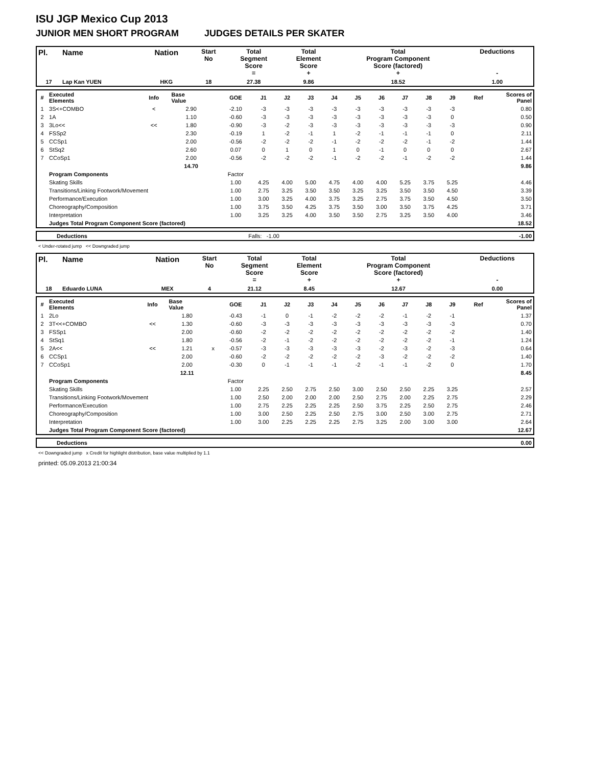ISU JGP Mexico Cup 2013
JUNIOR MEN SHORT PROGRAM JUDGES DETAILS PER SKATER
| Pl. | Name | Nation | Start No | Total Segment Score = | Total Element Score + | Total Program Component Score (factored) + | Deductions - |
| --- | --- | --- | --- | --- | --- | --- | --- |
| 17 | Lap Kan YUEN | HKG | 18 | 27.38 | 9.86 | 18.52 | 1.00 |
| # | Executed Elements | Info | Base Value | | GOE | J1 | J2 | J3 | J4 | J5 | J6 | J7 | J8 | J9 | Ref | Scores of Panel |
| 1 | 3S<+COMBO | < | 2.90 | | -2.10 | -3 | -3 | -3 | -3 | -3 | -3 | -3 | -3 | -3 | | 0.80 |
| 2 | 1A | | 1.10 | | -0.60 | -3 | -3 | -3 | -3 | -3 | -3 | -3 | -3 | 0 | | 0.50 |
| 3 | 3Lo<< | << | 1.80 | | -0.90 | -3 | -2 | -3 | -3 | -3 | -3 | -3 | -3 | -3 | | 0.90 |
| 4 | FSSp2 | | 2.30 | | -0.19 | 1 | -2 | -1 | 1 | -2 | -1 | -1 | -1 | 0 | | 2.11 |
| 5 | CCSp1 | | 2.00 | | -0.56 | -2 | -2 | -2 | -1 | -2 | -2 | -2 | -1 | -2 | | 1.44 |
| 6 | StSq2 | | 2.60 | | 0.07 | 0 | 1 | 0 | 1 | 0 | -1 | 0 | 0 | 0 | | 2.67 |
| 7 | CCoSp1 | | 2.00 | | -0.56 | -2 | -2 | -2 | -1 | -2 | -2 | -1 | -2 | -2 | | 1.44 |
| | | | 14.70 | | | | | | | | | | | | | 9.86 |
| | Program Components | | | | Factor | | | | | | | | | | | |
| | Skating Skills | | | | 1.00 | 4.25 | 4.00 | 5.00 | 4.75 | 4.00 | 4.00 | 5.25 | 3.75 | 5.25 | | 4.46 |
| | Transitions/Linking Footwork/Movement | | | | 1.00 | 2.75 | 3.25 | 3.50 | 3.50 | 3.25 | 3.25 | 3.50 | 3.50 | 4.50 | | 3.39 |
| | Performance/Execution | | | | 1.00 | 3.00 | 3.25 | 4.00 | 3.75 | 3.25 | 2.75 | 3.75 | 3.50 | 4.50 | | 3.50 |
| | Choreography/Composition | | | | 1.00 | 3.75 | 3.50 | 4.25 | 3.75 | 3.50 | 3.00 | 3.50 | 3.75 | 4.25 | | 3.71 |
| | Interpretation | | | | 1.00 | 3.25 | 3.25 | 4.00 | 3.50 | 3.50 | 2.75 | 3.25 | 3.50 | 4.00 | | 3.46 |
| | Judges Total Program Component Score (factored) | | | | | | | | | | | | | | | 18.52 |
| | Deductions | Falls: -1.00 | -1.00 |
< Under-rotated jump << Downgraded jump
| Pl. | Name | Nation | Start No | Total Segment Score = | Total Element Score + | Total Program Component Score (factored) + | Deductions - |
| --- | --- | --- | --- | --- | --- | --- | --- |
| 18 | Eduardo LUNA | MEX | 4 | 21.12 | 8.45 | 12.67 | 0.00 |
| # | Executed Elements | Info | Base Value | | GOE | J1 | J2 | J3 | J4 | J5 | J6 | J7 | J8 | J9 | Ref | Scores of Panel |
| 1 | 2Lo | | 1.80 | | -0.43 | -1 | 0 | -1 | -2 | -2 | -2 | -1 | -2 | -1 | | 1.37 |
| 2 | 3T<<+COMBO | << | 1.30 | | -0.60 | -3 | -3 | -3 | -3 | -3 | -3 | -3 | -3 | -3 | | 0.70 |
| 3 | FSSp1 | | 2.00 | | -0.60 | -2 | -2 | -2 | -2 | -2 | -2 | -2 | -2 | -2 | | 1.40 |
| 4 | StSq1 | | 1.80 | | -0.56 | -2 | -1 | -2 | -2 | -2 | -2 | -2 | -2 | -1 | | 1.24 |
| 5 | 2A<< | << | 1.21 | x | -0.57 | -3 | -3 | -3 | -3 | -3 | -2 | -3 | -2 | -3 | | 0.64 |
| 6 | CCSp1 | | 2.00 | | -0.60 | -2 | -2 | -2 | -2 | -2 | -3 | -2 | -2 | -2 | | 1.40 |
| 7 | CCoSp1 | | 2.00 | | -0.30 | 0 | -1 | -1 | -1 | -2 | -1 | -1 | -2 | 0 | | 1.70 |
| | | | 12.11 | | | | | | | | | | | | | 8.45 |
| | Program Components | | | | Factor | | | | | | | | | | | |
| | Skating Skills | | | | 1.00 | 2.25 | 2.50 | 2.75 | 2.50 | 3.00 | 2.50 | 2.50 | 2.25 | 3.25 | | 2.57 |
| | Transitions/Linking Footwork/Movement | | | | 1.00 | 2.50 | 2.00 | 2.00 | 2.00 | 2.50 | 2.75 | 2.00 | 2.25 | 2.75 | | 2.29 |
| | Performance/Execution | | | | 1.00 | 2.75 | 2.25 | 2.25 | 2.25 | 2.50 | 3.75 | 2.25 | 2.50 | 2.75 | | 2.46 |
| | Choreography/Composition | | | | 1.00 | 3.00 | 2.50 | 2.25 | 2.50 | 2.75 | 3.00 | 2.50 | 3.00 | 2.75 | | 2.71 |
| | Interpretation | | | | 1.00 | 3.00 | 2.25 | 2.25 | 2.25 | 2.75 | 3.25 | 2.00 | 3.00 | 3.00 | | 2.64 |
| | Judges Total Program Component Score (factored) | | | | | | | | | | | | | | | 12.67 |
| | Deductions | 0.00 |
<< Downgraded jump x Credit for highlight distribution, base value multiplied by 1.1
printed: 05.09.2013 21:00:34